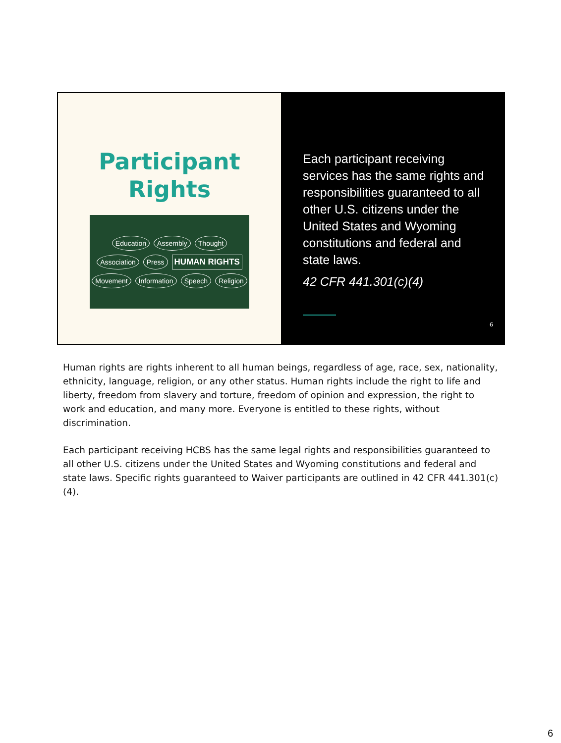Participant
Rights
Education Assembly Thought Association Press HUMAN RIGHTS Movement Information Speech Religion
Each participant receiving services has the same rights and responsibilities guaranteed to all other U.S. citizens under the United States and Wyoming constitutions and federal and state laws.
42 CFR 441.301(c)(4)
6
Human rights are rights inherent to all human beings, regardless of age, race, sex, nationality, ethnicity, language, religion, or any other status. Human rights include the right to life and liberty, freedom from slavery and torture, freedom of opinion and expression, the right to work and education, and many more. Everyone is entitled to these rights, without discrimination.
Each participant receiving HCBS has the same legal rights and responsibilities guaranteed to all other U.S. citizens under the United States and Wyoming constitutions and federal and state laws. Specific rights guaranteed to Waiver participants are outlined in 42 CFR 441.301(c)(4).
6